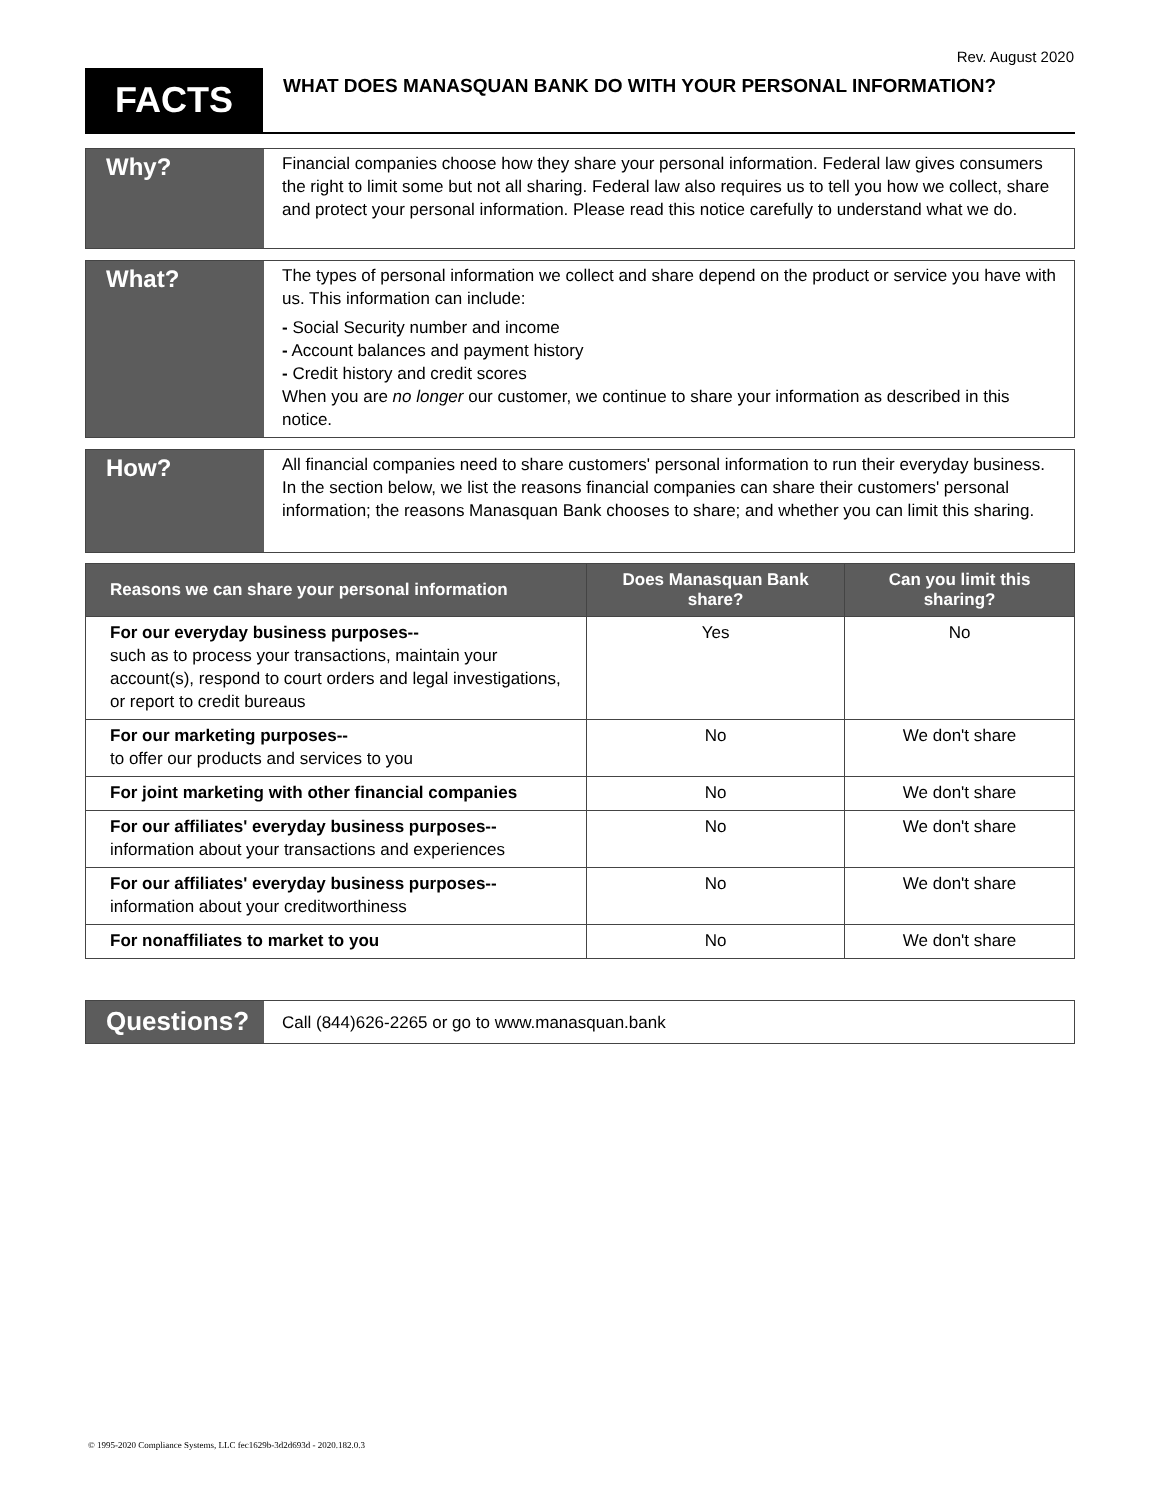Rev. August 2020
FACTS
WHAT DOES MANASQUAN BANK DO WITH YOUR PERSONAL INFORMATION?
Why?
Financial companies choose how they share your personal information. Federal law gives consumers the right to limit some but not all sharing. Federal law also requires us to tell you how we collect, share and protect your personal information. Please read this notice carefully to understand what we do.
What?
The types of personal information we collect and share depend on the product or service you have with us. This information can include:
- Social Security number and income
- Account balances and payment history
- Credit history and credit scores
When you are no longer our customer, we continue to share your information as described in this notice.
How?
All financial companies need to share customers' personal information to run their everyday business. In the section below, we list the reasons financial companies can share their customers' personal information; the reasons Manasquan Bank chooses to share; and whether you can limit this sharing.
| Reasons we can share your personal information | Does Manasquan Bank share? | Can you limit this sharing? |
| --- | --- | --- |
| For our everyday business purposes-- such as to process your transactions, maintain your account(s), respond to court orders and legal investigations, or report to credit bureaus | Yes | No |
| For our marketing purposes-- to offer our products and services to you | No | We don't share |
| For joint marketing with other financial companies | No | We don't share |
| For our affiliates' everyday business purposes-- information about your transactions and experiences | No | We don't share |
| For our affiliates' everyday business purposes-- information about your creditworthiness | No | We don't share |
| For nonaffiliates to market to you | No | We don't share |
Questions?
Call (844)626-2265 or go to www.manasquan.bank
© 1995-2020 Compliance Systems, LLC fec1629b-3d2d693d - 2020.182.0.3